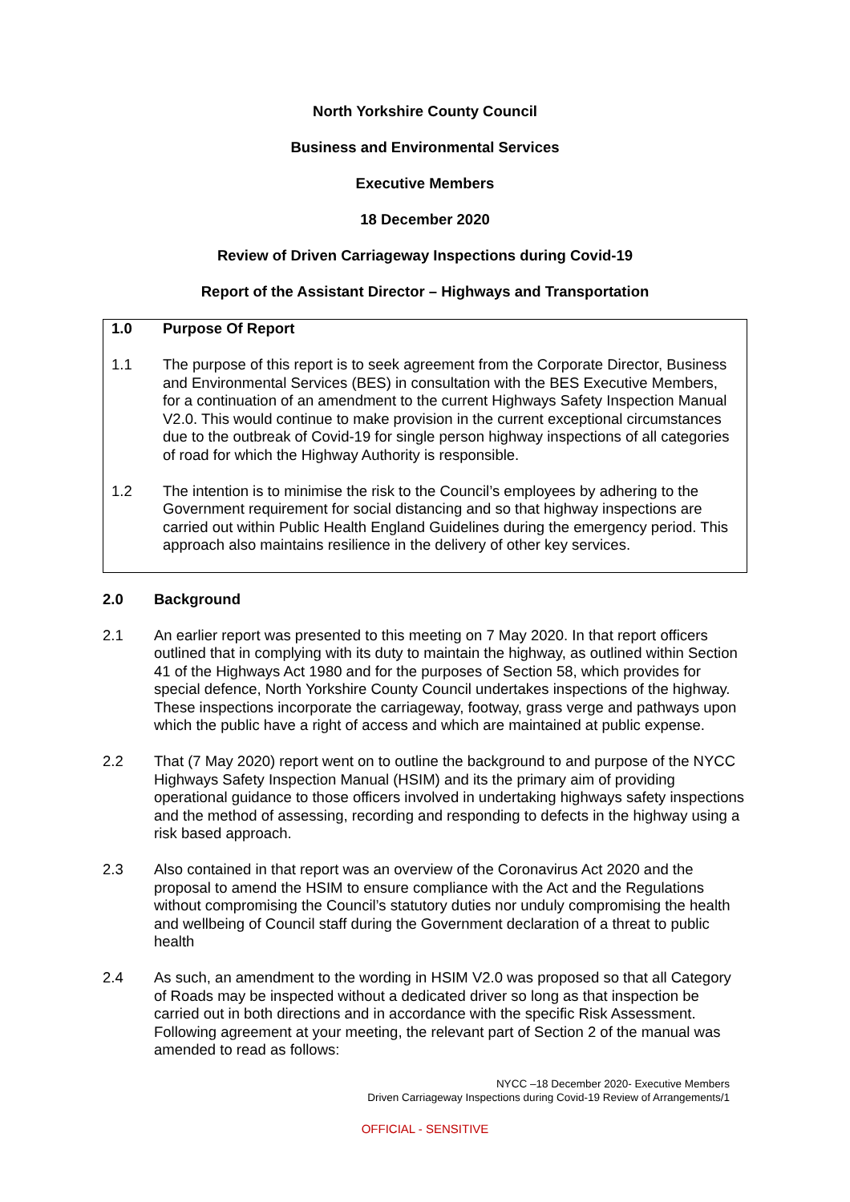North Yorkshire County Council
Business and Environmental Services
Executive Members
18 December 2020
Review of Driven Carriageway Inspections during Covid-19
Report of the Assistant Director – Highways and Transportation
1.0 Purpose Of Report
1.1 The purpose of this report is to seek agreement from the Corporate Director, Business and Environmental Services (BES) in consultation with the BES Executive Members, for a continuation of an amendment to the current Highways Safety Inspection Manual V2.0. This would continue to make provision in the current exceptional circumstances due to the outbreak of Covid-19 for single person highway inspections of all categories of road for which the Highway Authority is responsible.
1.2 The intention is to minimise the risk to the Council’s employees by adhering to the Government requirement for social distancing and so that highway inspections are carried out within Public Health England Guidelines during the emergency period. This approach also maintains resilience in the delivery of other key services.
2.0 Background
2.1 An earlier report was presented to this meeting on 7 May 2020. In that report officers outlined that in complying with its duty to maintain the highway, as outlined within Section 41 of the Highways Act 1980 and for the purposes of Section 58, which provides for special defence, North Yorkshire County Council undertakes inspections of the highway. These inspections incorporate the carriageway, footway, grass verge and pathways upon which the public have a right of access and which are maintained at public expense.
2.2 That (7 May 2020) report went on to outline the background to and purpose of the NYCC Highways Safety Inspection Manual (HSIM) and its the primary aim of providing operational guidance to those officers involved in undertaking highways safety inspections and the method of assessing, recording and responding to defects in the highway using a risk based approach.
2.3 Also contained in that report was an overview of the Coronavirus Act 2020 and the proposal to amend the HSIM to ensure compliance with the Act and the Regulations without compromising the Council’s statutory duties nor unduly compromising the health and wellbeing of Council staff during the Government declaration of a threat to public health
2.4 As such, an amendment to the wording in HSIM V2.0 was proposed so that all Category of Roads may be inspected without a dedicated driver so long as that inspection be carried out in both directions and in accordance with the specific Risk Assessment. Following agreement at your meeting, the relevant part of Section 2 of the manual was amended to read as follows:
NYCC –18 December 2020- Executive Members
Driven Carriageway Inspections during Covid-19 Review of Arrangements/1
OFFICIAL - SENSITIVE